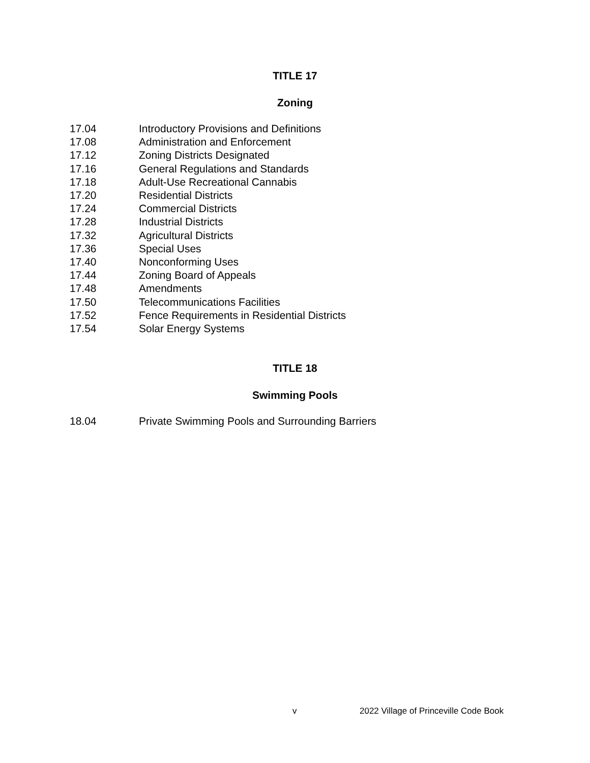TITLE 17
Zoning
17.04 Introductory Provisions and Definitions
17.08 Administration and Enforcement
17.12 Zoning Districts Designated
17.16 General Regulations and Standards
17.18 Adult-Use Recreational Cannabis
17.20 Residential Districts
17.24 Commercial Districts
17.28 Industrial Districts
17.32 Agricultural Districts
17.36 Special Uses
17.40 Nonconforming Uses
17.44 Zoning Board of Appeals
17.48 Amendments
17.50 Telecommunications Facilities
17.52 Fence Requirements in Residential Districts
17.54 Solar Energy Systems
TITLE 18
Swimming Pools
18.04 Private Swimming Pools and Surrounding Barriers
v 2022 Village of Princeville Code Book